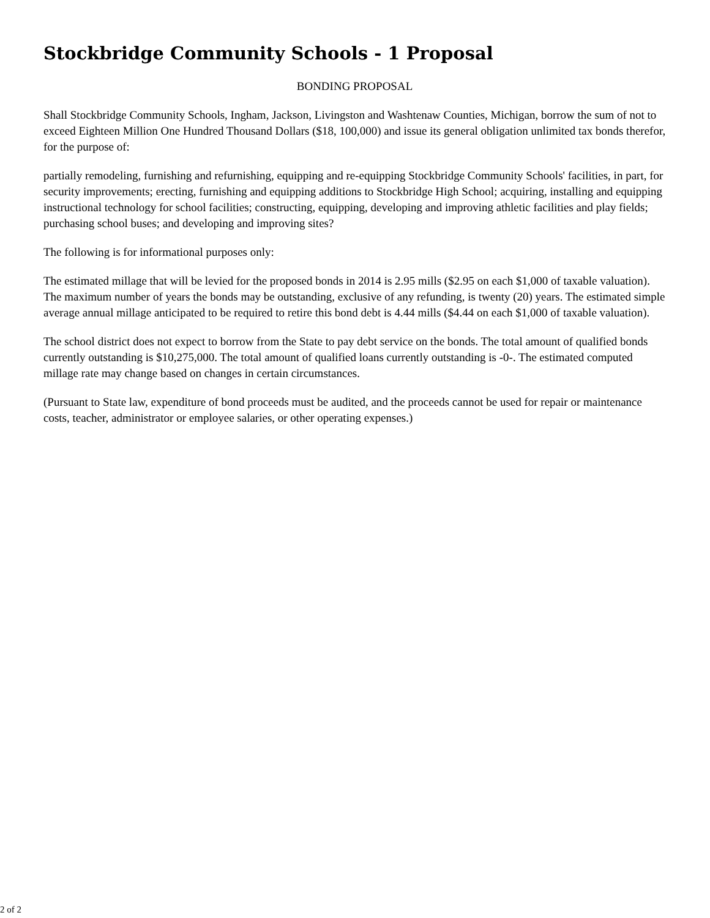Stockbridge Community Schools - 1 Proposal
BONDING PROPOSAL
Shall Stockbridge Community Schools, Ingham, Jackson, Livingston and Washtenaw Counties, Michigan, borrow the sum of not to exceed Eighteen Million One Hundred Thousand Dollars ($18, 100,000) and issue its general obligation unlimited tax bonds therefor, for the purpose of:
partially remodeling, furnishing and refurnishing, equipping and re-equipping Stockbridge Community Schools' facilities, in part, for security improvements; erecting, furnishing and equipping additions to Stockbridge High School; acquiring, installing and equipping instructional technology for school facilities; constructing, equipping, developing and improving athletic facilities and play fields; purchasing school buses; and developing and improving sites?
The following is for informational purposes only:
The estimated millage that will be levied for the proposed bonds in 2014 is 2.95 mills ($2.95 on each $1,000 of taxable valuation). The maximum number of years the bonds may be outstanding, exclusive of any refunding, is twenty (20) years. The estimated simple average annual millage anticipated to be required to retire this bond debt is 4.44 mills ($4.44 on each $1,000 of taxable valuation).
The school district does not expect to borrow from the State to pay debt service on the bonds. The total amount of qualified bonds currently outstanding is $10,275,000. The total amount of qualified loans currently outstanding is -0-. The estimated computed millage rate may change based on changes in certain circumstances.
(Pursuant to State law, expenditure of bond proceeds must be audited, and the proceeds cannot be used for repair or maintenance costs, teacher, administrator or employee salaries, or other operating expenses.)
2 of 2